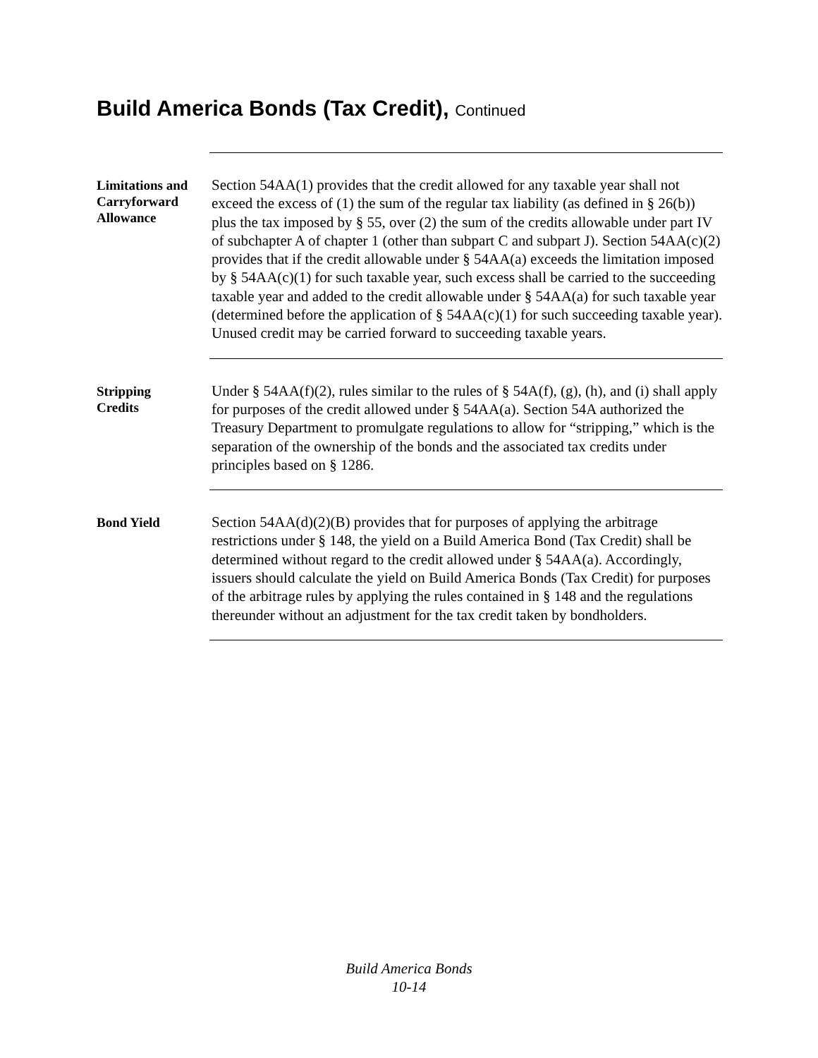Build America Bonds (Tax Credit), Continued
Limitations and Carryforward Allowance
Section 54AA(1) provides that the credit allowed for any taxable year shall not exceed the excess of (1) the sum of the regular tax liability (as defined in § 26(b)) plus the tax imposed by § 55, over (2) the sum of the credits allowable under part IV of subchapter A of chapter 1 (other than subpart C and subpart J). Section 54AA(c)(2) provides that if the credit allowable under § 54AA(a) exceeds the limitation imposed by § 54AA(c)(1) for such taxable year, such excess shall be carried to the succeeding taxable year and added to the credit allowable under § 54AA(a) for such taxable year (determined before the application of § 54AA(c)(1) for such succeeding taxable year). Unused credit may be carried forward to succeeding taxable years.
Stripping
Credits
Under § 54AA(f)(2), rules similar to the rules of § 54A(f), (g), (h), and (i) shall apply for purposes of the credit allowed under § 54AA(a). Section 54A authorized the Treasury Department to promulgate regulations to allow for “stripping,” which is the separation of the ownership of the bonds and the associated tax credits under principles based on § 1286.
Bond Yield
Section 54AA(d)(2)(B) provides that for purposes of applying the arbitrage restrictions under § 148, the yield on a Build America Bond (Tax Credit) shall be determined without regard to the credit allowed under § 54AA(a). Accordingly, issuers should calculate the yield on Build America Bonds (Tax Credit) for purposes of the arbitrage rules by applying the rules contained in § 148 and the regulations thereunder without an adjustment for the tax credit taken by bondholders.
Build America Bonds
10-14